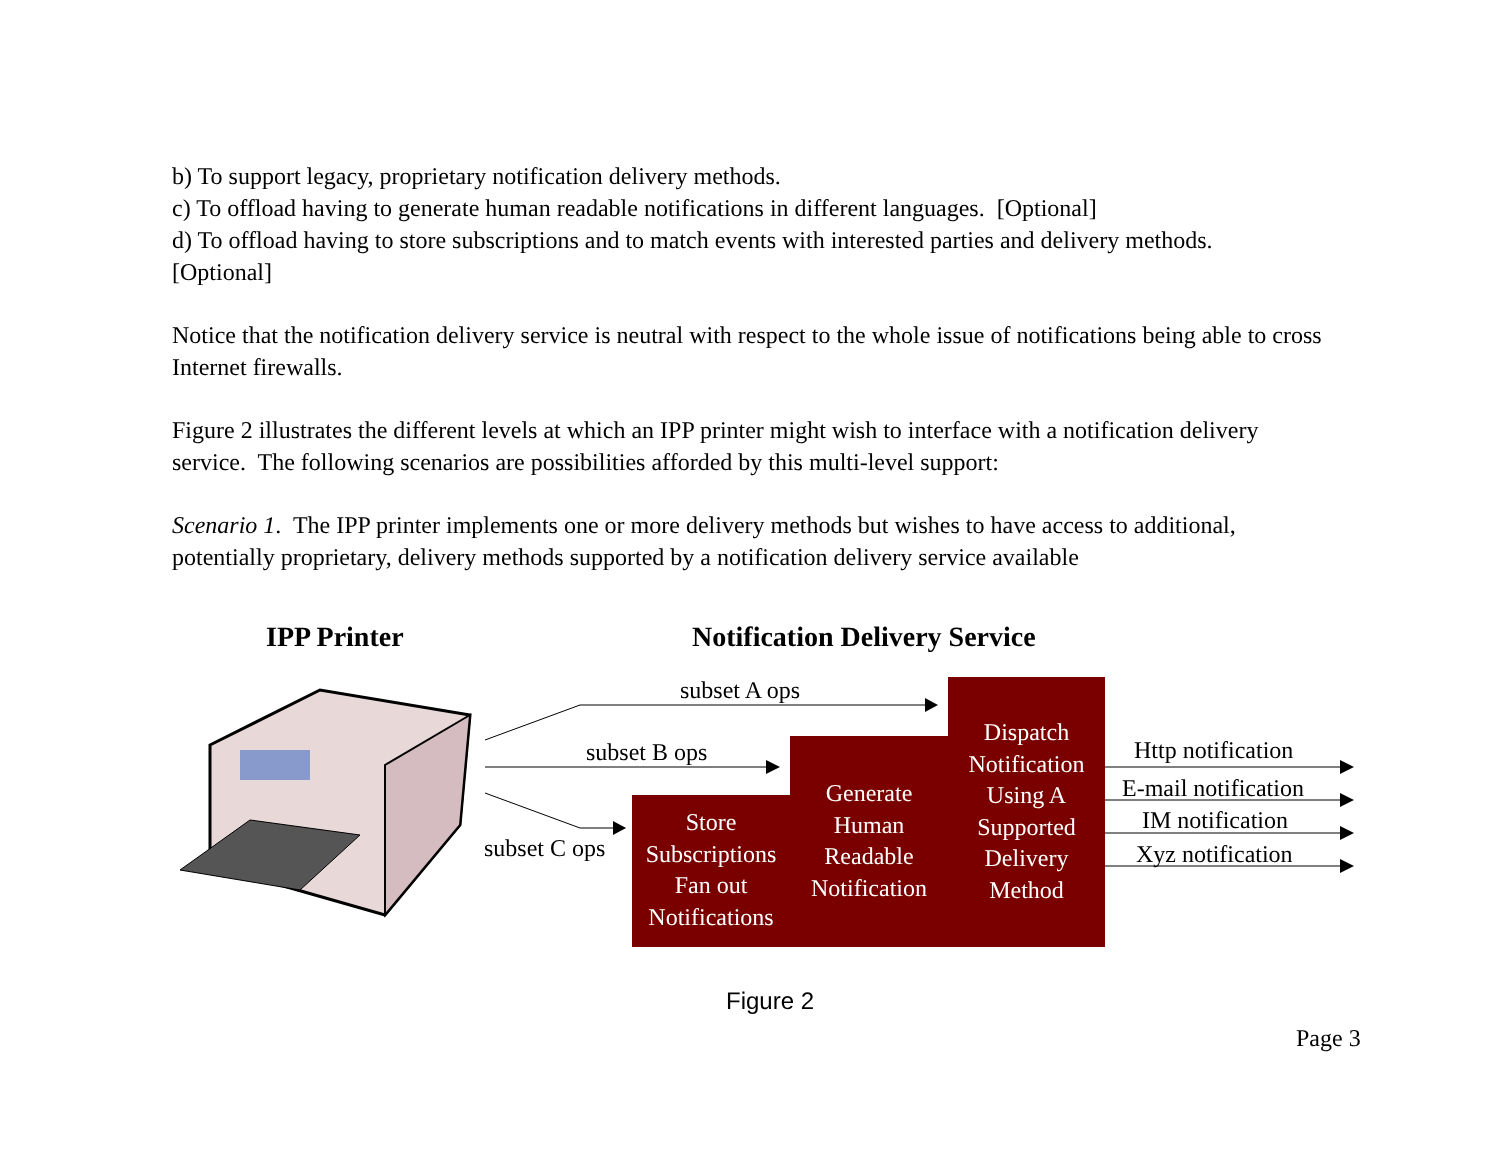b) To support legacy, proprietary notification delivery methods.
c) To offload having to generate human readable notifications in different languages. [Optional]
d) To offload having to store subscriptions and to match events with interested parties and delivery methods. [Optional]
Notice that the notification delivery service is neutral with respect to the whole issue of notifications being able to cross Internet firewalls.
Figure 2 illustrates the different levels at which an IPP printer might wish to interface with a notification delivery service. The following scenarios are possibilities afforded by this multi-level support:
Scenario 1. The IPP printer implements one or more delivery methods but wishes to have access to additional, potentially proprietary, delivery methods supported by a notification delivery service available
IPP Printer Notification Delivery Service
subset A ops
subset B ops
subset C ops
Store Subscriptions Fan out Notifications
Generate Human Readable Notification
Dispatch Notification Using A Supported Delivery Method
Http notification
E-mail notification
IM notification
Xyz notification
Figure 2
Page 3